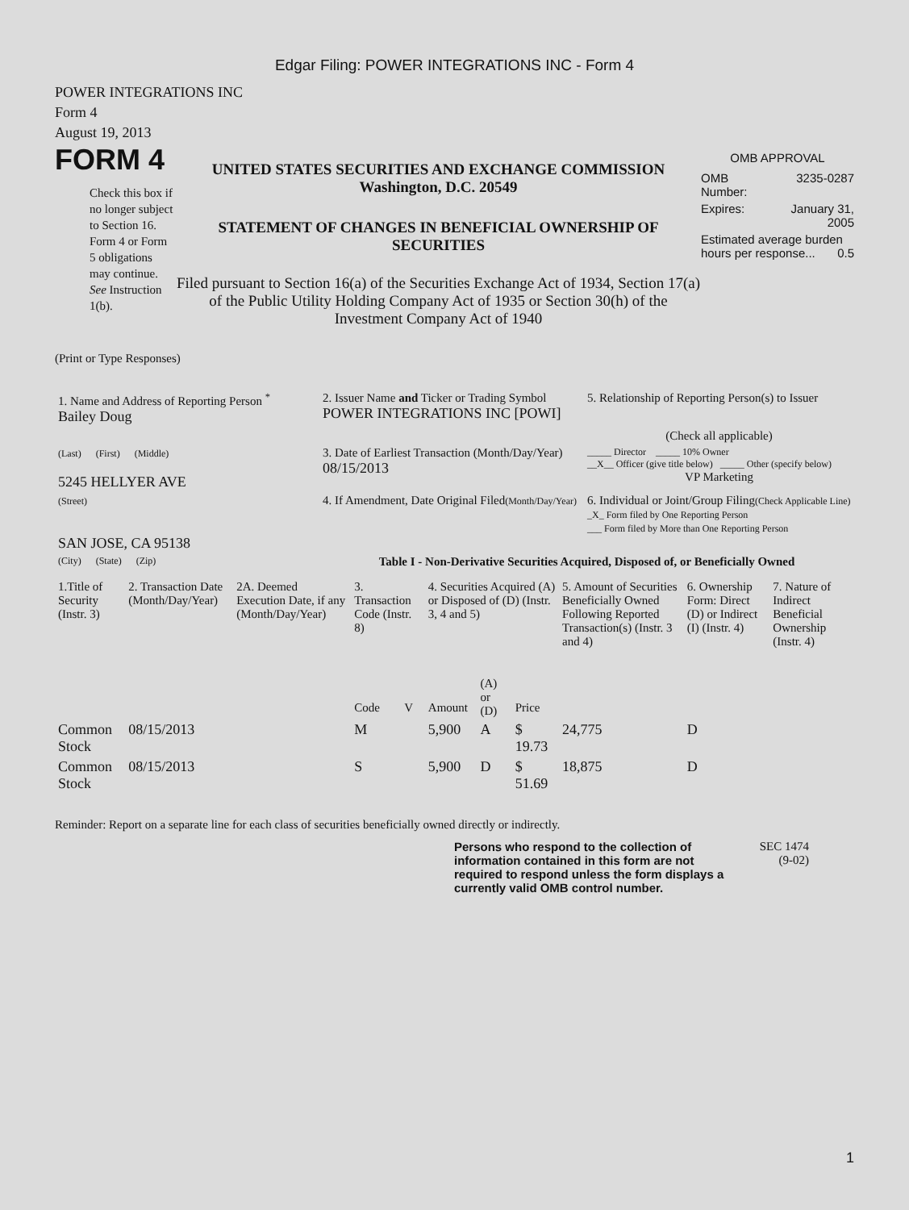Edgar Filing: POWER INTEGRATIONS INC - Form 4
POWER INTEGRATIONS INC
Form 4
August 19, 2013
FORM 4
Check this box if no longer subject to Section 16. Form 4 or Form 5 obligations may continue. See Instruction 1(b).
UNITED STATES SECURITIES AND EXCHANGE COMMISSION
Washington, D.C. 20549
STATEMENT OF CHANGES IN BENEFICIAL OWNERSHIP OF SECURITIES
Filed pursuant to Section 16(a) of the Securities Exchange Act of 1934, Section 17(a) of the Public Utility Holding Company Act of 1935 or Section 30(h) of the Investment Company Act of 1940
OMB APPROVAL
| OMB Number: | 3235-0287 |
| Expires: | January 31, 2005 |
| Estimated average burden hours per response... 0.5 | |
(Print or Type Responses)
| 1. Name and Address of Reporting Person <sup>*</sup> Bailey Doug | 2. Issuer Name and Ticker or Trading Symbol POWER INTEGRATIONS INC [POWI] | 5. Relationship of Reporting Person(s) to Issuer (Check all applicable) |
| (Last) (First) (Middle) 5245 HELLYER AVE | 3. Date of Earliest Transaction (Month/Day/Year) 08/15/2013 | _____ Director _____ 10% Owner __X__ Officer (give title below) _____ Other (specify below) VP Marketing |
| (Street) SAN JOSE, CA 95138 | 4. If Amendment, Date Original Filed (Month/Day/Year) | 6. Individual or Joint/Group Filing (Check Applicable Line) _X_ Form filed by One Reporting Person ___ Form filed by More than One Reporting Person |
| (City) (State) (Zip) | Table I - Non-Derivative Securities Acquired, Disposed of, or Beneficially Owned | |
| 1.Title of Security (Instr. 3) | 2. Transaction Date (Month/Day/Year) | 2A. Deemed Execution Date, if any (Month/Day/Year) | 3. Transaction Code (Instr. 8) | | 4. Securities Acquired (A) or Disposed of (D) (Instr. 3, 4 and 5) | | | 5. Amount of Securities Beneficially Owned Following Reported Transaction(s) (Instr. 3 and 4) | 6. Ownership Form: Direct (D) or Indirect (I) (Instr. 4) | 7. Nature of Indirect Beneficial Ownership (Instr. 4) |
| --- | --- | --- | --- | --- | --- | --- | --- | --- | --- | --- |
| | | | Code | V | Amount | (A) or (D) | Price | | | |
| Common Stock | 08/15/2013 | | M | | 5,900 | A | $ 19.73 | 24,775 | D | |
| Common Stock | 08/15/2013 | | S | | 5,900 | D | $ 51.69 | 18,875 | D | |
Reminder: Report on a separate line for each class of securities beneficially owned directly or indirectly.
Persons who respond to the collection of information contained in this form are not required to respond unless the form displays a currently valid OMB control number.
SEC 1474
(9-02)
1